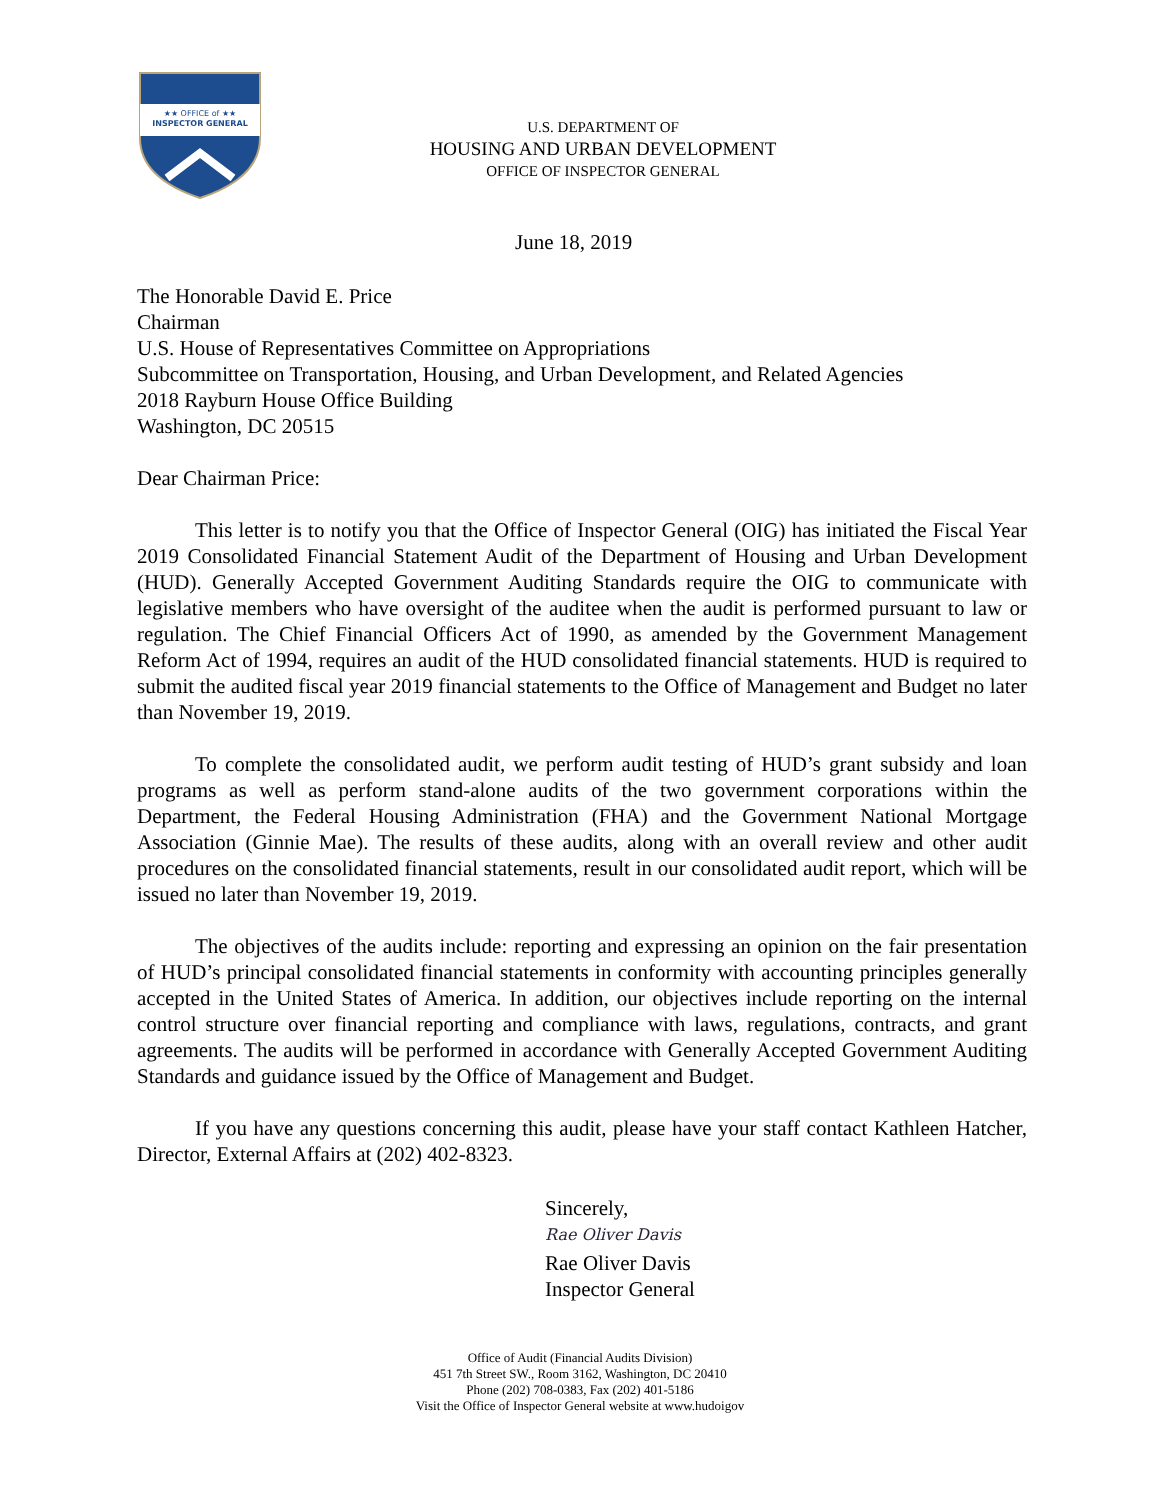★★ OFFICE of ★★
INSPECTOR GENERAL
U.S. DEPARTMENT OF
HOUSING AND URBAN DEVELOPMENT
OFFICE OF INSPECTOR GENERAL
June 18, 2019
The Honorable David E. Price
Chairman
U.S. House of Representatives Committee on Appropriations
Subcommittee on Transportation, Housing, and Urban Development, and Related Agencies
2018 Rayburn House Office Building
Washington, DC 20515
Dear Chairman Price:
This letter is to notify you that the Office of Inspector General (OIG) has initiated the Fiscal Year 2019 Consolidated Financial Statement Audit of the Department of Housing and Urban Development (HUD). Generally Accepted Government Auditing Standards require the OIG to communicate with legislative members who have oversight of the auditee when the audit is performed pursuant to law or regulation. The Chief Financial Officers Act of 1990, as amended by the Government Management Reform Act of 1994, requires an audit of the HUD consolidated financial statements. HUD is required to submit the audited fiscal year 2019 financial statements to the Office of Management and Budget no later than November 19, 2019.
To complete the consolidated audit, we perform audit testing of HUD’s grant subsidy and loan programs as well as perform stand-alone audits of the two government corporations within the Department, the Federal Housing Administration (FHA) and the Government National Mortgage Association (Ginnie Mae). The results of these audits, along with an overall review and other audit procedures on the consolidated financial statements, result in our consolidated audit report, which will be issued no later than November 19, 2019.
The objectives of the audits include: reporting and expressing an opinion on the fair presentation of HUD’s principal consolidated financial statements in conformity with accounting principles generally accepted in the United States of America. In addition, our objectives include reporting on the internal control structure over financial reporting and compliance with laws, regulations, contracts, and grant agreements. The audits will be performed in accordance with Generally Accepted Government Auditing Standards and guidance issued by the Office of Management and Budget.
If you have any questions concerning this audit, please have your staff contact Kathleen Hatcher, Director, External Affairs at (202) 402-8323.
Sincerely,
Rae Oliver Davis
Rae Oliver Davis
Inspector General
Office of Audit (Financial Audits Division)
451 7th Street SW., Room 3162, Washington, DC 20410
Phone (202) 708-0383, Fax (202) 401-5186
Visit the Office of Inspector General website at www.hudoigov